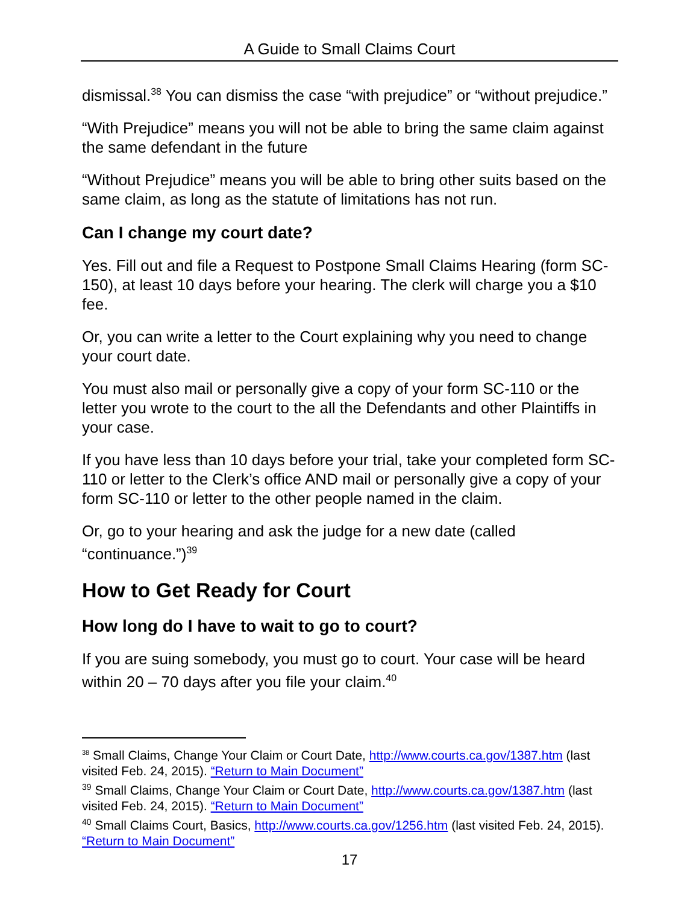A Guide to Small Claims Court
dismissal.<sup>38</sup> You can dismiss the case “with prejudice” or “without prejudice.”
“With Prejudice” means you will not be able to bring the same claim against the same defendant in the future
“Without Prejudice” means you will be able to bring other suits based on the same claim, as long as the statute of limitations has not run.
Can I change my court date?
Yes. Fill out and file a Request to Postpone Small Claims Hearing (form SC-150), at least 10 days before your hearing. The clerk will charge you a $10 fee.
Or, you can write a letter to the Court explaining why you need to change your court date.
You must also mail or personally give a copy of your form SC-110 or the letter you wrote to the court to the all the Defendants and other Plaintiffs in your case.
If you have less than 10 days before your trial, take your completed form SC-110 or letter to the Clerk’s office AND mail or personally give a copy of your form SC-110 or letter to the other people named in the claim.
Or, go to your hearing and ask the judge for a new date (called “continuance.”)<sup>39</sup>
How to Get Ready for Court
How long do I have to wait to go to court?
If you are suing somebody, you must go to court. Your case will be heard within 20 – 70 days after you file your claim.<sup>40</sup>
<sup>38</sup> Small Claims, Change Your Claim or Court Date, http://www.courts.ca.gov/1387.htm (last visited Feb. 24, 2015). “Return to Main Document”
<sup>39</sup> Small Claims, Change Your Claim or Court Date, http://www.courts.ca.gov/1387.htm (last visited Feb. 24, 2015). “Return to Main Document”
<sup>40</sup> Small Claims Court, Basics, http://www.courts.ca.gov/1256.htm (last visited Feb. 24, 2015). “Return to Main Document”
17